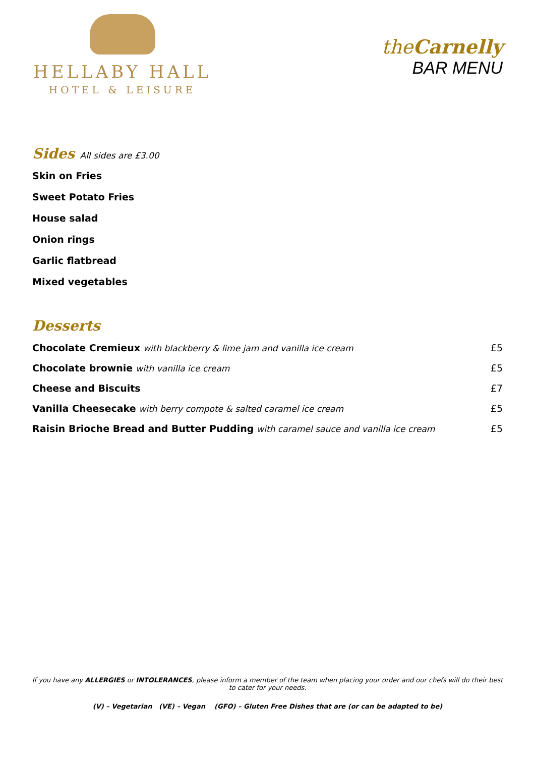HELLABY HALL
HOTEL & LEISURE
theCarnelly
BAR MENU
Sides
All sides are £3.00
Skin on Fries
Sweet Potato Fries
House salad
Onion rings
Garlic flatbread
Mixed vegetables
Desserts
| Chocolate Cremieux with blackberry & lime jam and vanilla ice cream | £5 |
| Chocolate brownie with vanilla ice cream | £5 |
| Cheese and Biscuits | £7 |
| Vanilla Cheesecake with berry compote & salted caramel ice cream | £5 |
| Raisin Brioche Bread and Butter Pudding with caramel sauce and vanilla ice cream | £5 |
If you have any ALLERGIES or INTOLERANCES, please inform a member of the team when placing your order and our chefs will do their best to cater for your needs.
(V) – Vegetarian (VE) – Vegan (GFO) – Gluten Free Dishes that are (or can be adapted to be)